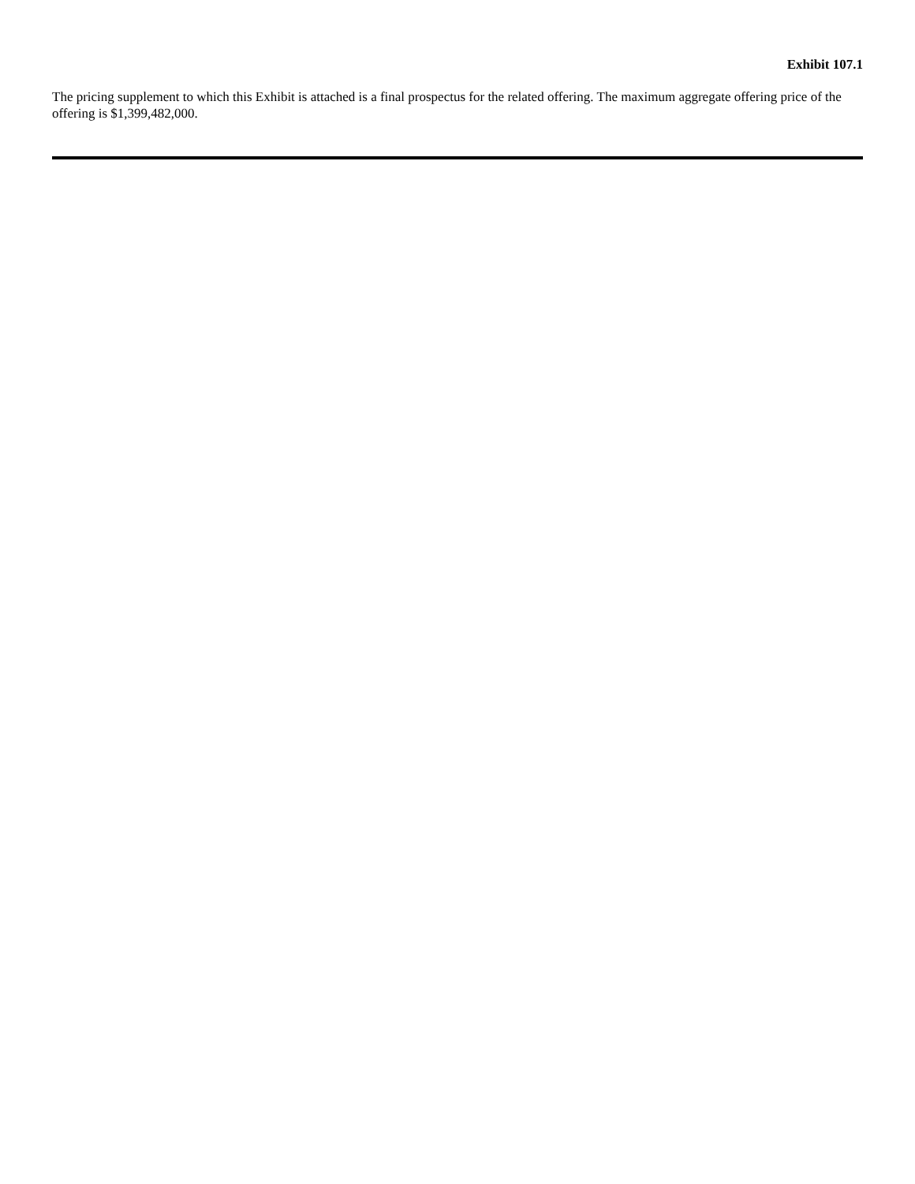Exhibit 107.1
The pricing supplement to which this Exhibit is attached is a final prospectus for the related offering. The maximum aggregate offering price of the offering is $1,399,482,000.